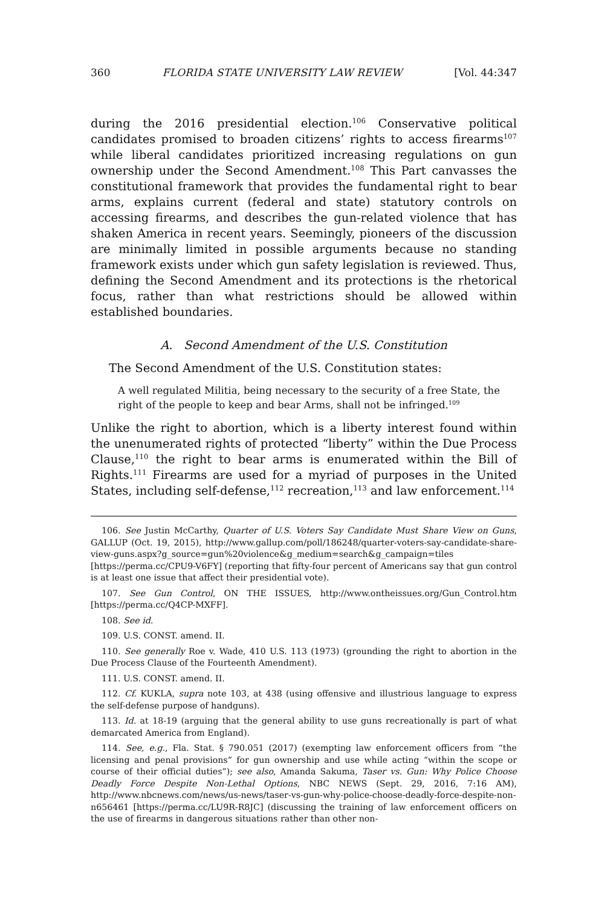360 FLORIDA STATE UNIVERSITY LAW REVIEW [Vol. 44:347
during the 2016 presidential election.<sup>106</sup> Conservative political candidates promised to broaden citizens’ rights to access firearms<sup>107</sup> while liberal candidates prioritized increasing regulations on gun ownership under the Second Amendment.<sup>108</sup> This Part canvasses the constitutional framework that provides the fundamental right to bear arms, explains current (federal and state) statutory controls on accessing firearms, and describes the gun-related violence that has shaken America in recent years. Seemingly, pioneers of the discussion are minimally limited in possible arguments because no standing framework exists under which gun safety legislation is reviewed. Thus, defining the Second Amendment and its protections is the rhetorical focus, rather than what restrictions should be allowed within established boundaries.
A. Second Amendment of the U.S. Constitution
The Second Amendment of the U.S. Constitution states:
A well regulated Militia, being necessary to the security of a free State, the right of the people to keep and bear Arms, shall not be infringed.<sup>109</sup>
Unlike the right to abortion, which is a liberty interest found within the unenumerated rights of protected “liberty” within the Due Process Clause,<sup>110</sup> the right to bear arms is enumerated within the Bill of Rights.<sup>111</sup> Firearms are used for a myriad of purposes in the United States, including self-defense,<sup>112</sup> recreation,<sup>113</sup> and law enforcement.<sup>114</sup>
106. See Justin McCarthy, Quarter of U.S. Voters Say Candidate Must Share View on Guns, GALLUP (Oct. 19, 2015), http://www.gallup.com/poll/186248/quarter-voters-say-candidate-share-view-guns.aspx?g_source=gun%20violence&g_medium=search&g_campaign=tiles [https://perma.cc/CPU9-V6FY] (reporting that fifty-four percent of Americans say that gun control is at least one issue that affect their presidential vote).
107. See Gun Control, ON THE ISSUES, http://www.ontheissues.org/Gun_Control.htm [https://perma.cc/Q4CP-MXFF].
108. See id.
109. U.S. CONST. amend. II.
110. See generally Roe v. Wade, 410 U.S. 113 (1973) (grounding the right to abortion in the Due Process Clause of the Fourteenth Amendment).
111. U.S. CONST. amend. II.
112. Cf. KUKLA, supra note 103, at 438 (using offensive and illustrious language to express the self-defense purpose of handguns).
113. Id. at 18-19 (arguing that the general ability to use guns recreationally is part of what demarcated America from England).
114. See, e.g., Fla. Stat. § 790.051 (2017) (exempting law enforcement officers from “the licensing and penal provisions” for gun ownership and use while acting “within the scope or course of their official duties”); see also, Amanda Sakuma, Taser vs. Gun: Why Police Choose Deadly Force Despite Non-Lethal Options, NBC NEWS (Sept. 29, 2016, 7:16 AM), http://www.nbcnews.com/news/us-news/taser-vs-gun-why-police-choose-deadly-force-despite-non-n656461 [https://perma.cc/LU9R-R8JC] (discussing the training of law enforcement officers on the use of firearms in dangerous situations rather than other non-